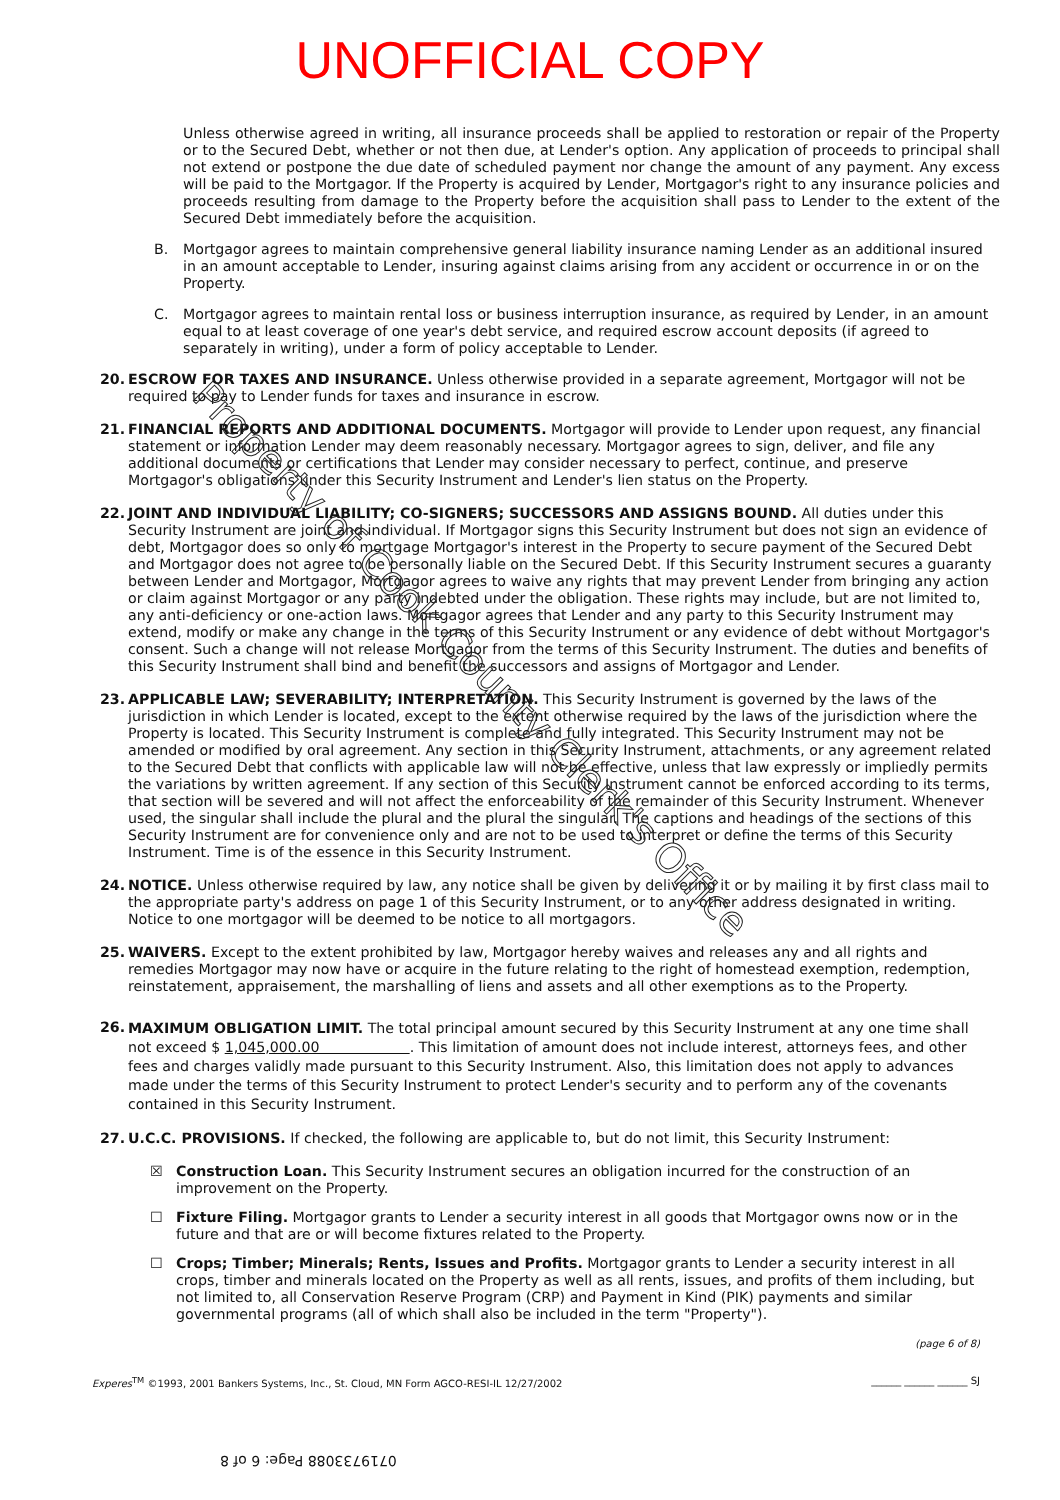UNOFFICIAL COPY
Unless otherwise agreed in writing, all insurance proceeds shall be applied to restoration or repair of the Property or to the Secured Debt, whether or not then due, at Lender's option. Any application of proceeds to principal shall not extend or postpone the due date of scheduled payment nor change the amount of any payment. Any excess will be paid to the Mortgagor. If the Property is acquired by Lender, Mortgagor's right to any insurance policies and proceeds resulting from damage to the Property before the acquisition shall pass to Lender to the extent of the Secured Debt immediately before the acquisition.
B. Mortgagor agrees to maintain comprehensive general liability insurance naming Lender as an additional insured in an amount acceptable to Lender, insuring against claims arising from any accident or occurrence in or on the Property.
C. Mortgagor agrees to maintain rental loss or business interruption insurance, as required by Lender, in an amount equal to at least coverage of one year's debt service, and required escrow account deposits (if agreed to separately in writing), under a form of policy acceptable to Lender.
20. ESCROW FOR TAXES AND INSURANCE. Unless otherwise provided in a separate agreement, Mortgagor will not be required to pay to Lender funds for taxes and insurance in escrow.
21. FINANCIAL REPORTS AND ADDITIONAL DOCUMENTS. Mortgagor will provide to Lender upon request, any financial statement or information Lender may deem reasonably necessary. Mortgagor agrees to sign, deliver, and file any additional documents or certifications that Lender may consider necessary to perfect, continue, and preserve Mortgagor's obligations under this Security Instrument and Lender's lien status on the Property.
22. JOINT AND INDIVIDUAL LIABILITY; CO-SIGNERS; SUCCESSORS AND ASSIGNS BOUND. All duties under this Security Instrument are joint and individual. If Mortgagor signs this Security Instrument but does not sign an evidence of debt, Mortgagor does so only to mortgage Mortgagor's interest in the Property to secure payment of the Secured Debt and Mortgagor does not agree to be personally liable on the Secured Debt. If this Security Instrument secures a guaranty between Lender and Mortgagor, Mortgagor agrees to waive any rights that may prevent Lender from bringing any action or claim against Mortgagor or any party indebted under the obligation. These rights may include, but are not limited to, any anti-deficiency or one-action laws. Mortgagor agrees that Lender and any party to this Security Instrument may extend, modify or make any change in the terms of this Security Instrument or any evidence of debt without Mortgagor's consent. Such a change will not release Mortgagor from the terms of this Security Instrument. The duties and benefits of this Security Instrument shall bind and benefit the successors and assigns of Mortgagor and Lender.
23. APPLICABLE LAW; SEVERABILITY; INTERPRETATION. This Security Instrument is governed by the laws of the jurisdiction in which Lender is located, except to the extent otherwise required by the laws of the jurisdiction where the Property is located. This Security Instrument is complete and fully integrated. This Security Instrument may not be amended or modified by oral agreement. Any section in this Security Instrument, attachments, or any agreement related to the Secured Debt that conflicts with applicable law will not be effective, unless that law expressly or impliedly permits the variations by written agreement. If any section of this Security Instrument cannot be enforced according to its terms, that section will be severed and will not affect the enforceability of the remainder of this Security Instrument. Whenever used, the singular shall include the plural and the plural the singular. The captions and headings of the sections of this Security Instrument are for convenience only and are not to be used to interpret or define the terms of this Security Instrument. Time is of the essence in this Security Instrument.
24. NOTICE. Unless otherwise required by law, any notice shall be given by delivering it or by mailing it by first class mail to the appropriate party's address on page 1 of this Security Instrument, or to any other address designated in writing. Notice to one mortgagor will be deemed to be notice to all mortgagors.
25. WAIVERS. Except to the extent prohibited by law, Mortgagor hereby waives and releases any and all rights and remedies Mortgagor may now have or acquire in the future relating to the right of homestead exemption, redemption, reinstatement, appraisement, the marshalling of liens and assets and all other exemptions as to the Property.
26.
MAXIMUM OBLIGATION LIMIT. The total principal amount secured by this Security Instrument at any one time shall not exceed $ 1,045,000.00 . This limitation of amount does not include interest, attorneys fees, and other fees and charges validly made pursuant to this Security Instrument. Also, this limitation does not apply to advances made under the terms of this Security Instrument to protect Lender's security and to perform any of the covenants contained in this Security Instrument.
27. U.C.C. PROVISIONS. If checked, the following are applicable to, but do not limit, this Security Instrument:
☒ Construction Loan. This Security Instrument secures an obligation incurred for the construction of an improvement on the Property.
☐ Fixture Filing. Mortgagor grants to Lender a security interest in all goods that Mortgagor owns now or in the future and that are or will become fixtures related to the Property.
☐ Crops; Timber; Minerals; Rents, Issues and Profits. Mortgagor grants to Lender a security interest in all crops, timber and minerals located on the Property as well as all rents, issues, and profits of them including, but not limited to, all Conservation Reserve Program (CRP) and Payment in Kind (PIK) payments and similar governmental programs (all of which shall also be included in the term "Property").
(page 6 of 8)
Experes<sup>TM</sup> ©1993, 2001 Bankers Systems, Inc., St. Cloud, MN Form AGCO-RESI-IL 12/27/2002 ______ ______ ______ SJ
0719733088 Page: 6 of 8
Property of Cook County Clerk's Office